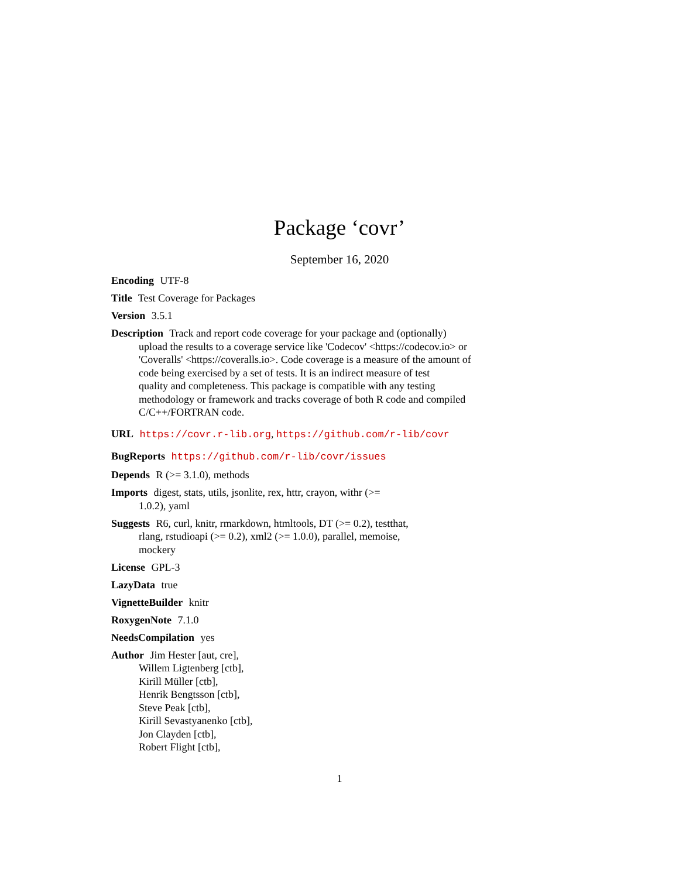Package ‘covr’
September 16, 2020
Encoding UTF-8
Title Test Coverage for Packages
Version 3.5.1
Description Track and report code coverage for your package and (optionally)
upload the results to a coverage service like 'Codecov' <https://codecov.io> or
'Coveralls' <https://coveralls.io>. Code coverage is a measure of the amount of
code being exercised by a set of tests. It is an indirect measure of test
quality and completeness. This package is compatible with any testing
methodology or framework and tracks coverage of both R code and compiled
C/C++/FORTRAN code.
URL https://covr.r-lib.org, https://github.com/r-lib/covr
BugReports https://github.com/r-lib/covr/issues
Depends R (>= 3.1.0), methods
Imports digest, stats, utils, jsonlite, rex, httr, crayon, withr (>=
1.0.2), yaml
Suggests R6, curl, knitr, rmarkdown, htmltools, DT (>= 0.2), testthat,
rlang, rstudioapi (>= 0.2), xml2 (>= 1.0.0), parallel, memoise,
mockery
License GPL-3
LazyData true
VignetteBuilder knitr
RoxygenNote 7.1.0
NeedsCompilation yes
Author Jim Hester [aut, cre],
Willem Ligtenberg [ctb],
Kirill Müller [ctb],
Henrik Bengtsson [ctb],
Steve Peak [ctb],
Kirill Sevastyanenko [ctb],
Jon Clayden [ctb],
Robert Flight [ctb],
1